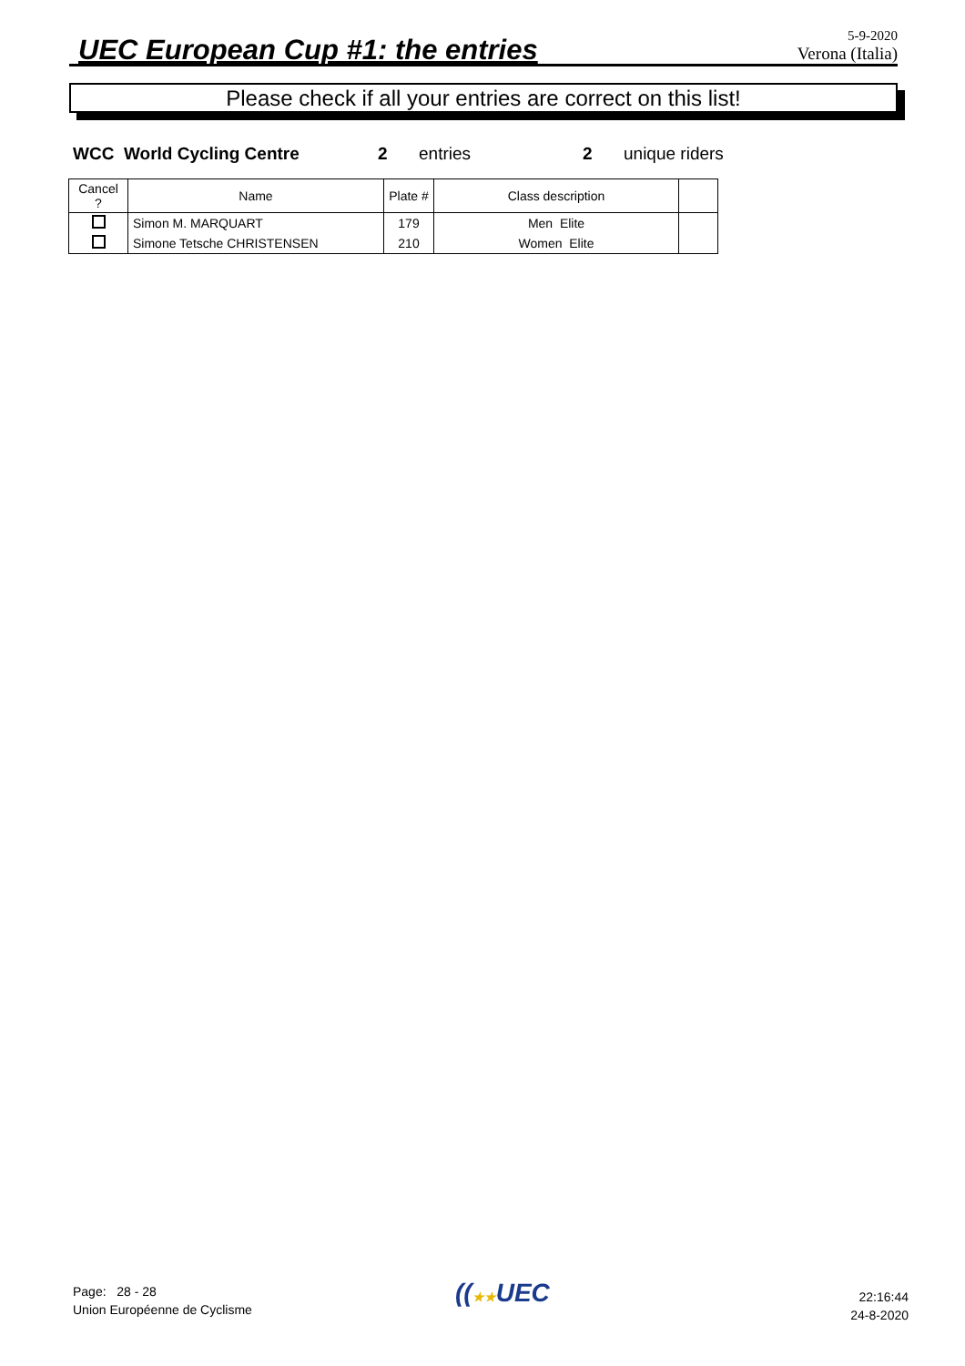UEC European Cup #1: the entries
5-9-2020
Verona (Italia)
Please check if all your entries are correct on this list!
WCC World Cycling Centre 2 entries 2 unique riders
| Cancel ? | Name | Plate # | Class description | |
| --- | --- | --- | --- | --- |
| | Simon M. MARQUART | 179 | Men Elite | |
| | Simone Tetsche CHRISTENSEN | 210 | Women Elite | |
Page: 28 - 28
Union Européenne de Cyclisme
((★★UEC
22:16:44
24-8-2020